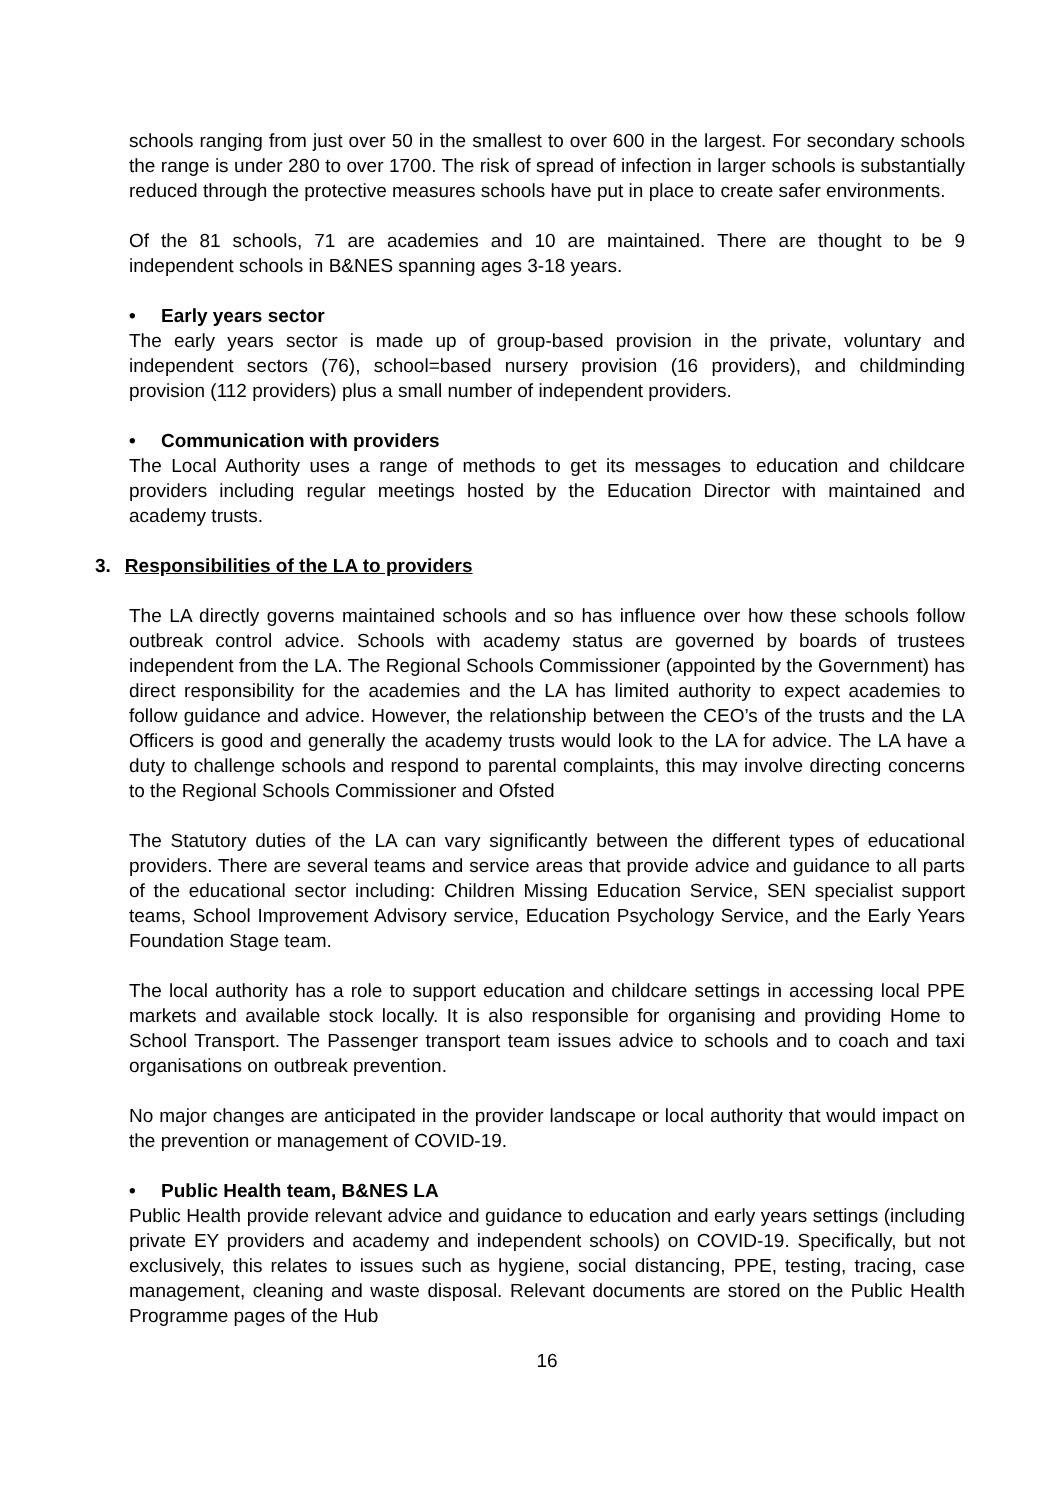schools ranging from just over 50 in the smallest to over 600 in the largest. For secondary schools the range is under 280 to over 1700. The risk of spread of infection in larger schools is substantially reduced through the protective measures schools have put in place to create safer environments.
Of the 81 schools, 71 are academies and 10 are maintained. There are thought to be 9 independent schools in B&NES spanning ages 3-18 years.
• Early years sector
The early years sector is made up of group-based provision in the private, voluntary and independent sectors (76), school=based nursery provision (16 providers), and childminding provision (112 providers) plus a small number of independent providers.
• Communication with providers
The Local Authority uses a range of methods to get its messages to education and childcare providers including regular meetings hosted by the Education Director with maintained and academy trusts.
3. Responsibilities of the LA to providers
The LA directly governs maintained schools and so has influence over how these schools follow outbreak control advice. Schools with academy status are governed by boards of trustees independent from the LA. The Regional Schools Commissioner (appointed by the Government) has direct responsibility for the academies and the LA has limited authority to expect academies to follow guidance and advice. However, the relationship between the CEO’s of the trusts and the LA Officers is good and generally the academy trusts would look to the LA for advice. The LA have a duty to challenge schools and respond to parental complaints, this may involve directing concerns to the Regional Schools Commissioner and Ofsted
The Statutory duties of the LA can vary significantly between the different types of educational providers. There are several teams and service areas that provide advice and guidance to all parts of the educational sector including: Children Missing Education Service, SEN specialist support teams, School Improvement Advisory service, Education Psychology Service, and the Early Years Foundation Stage team.
The local authority has a role to support education and childcare settings in accessing local PPE markets and available stock locally. It is also responsible for organising and providing Home to School Transport. The Passenger transport team issues advice to schools and to coach and taxi organisations on outbreak prevention.
No major changes are anticipated in the provider landscape or local authority that would impact on the prevention or management of COVID-19.
• Public Health team, B&NES LA
Public Health provide relevant advice and guidance to education and early years settings (including private EY providers and academy and independent schools) on COVID-19. Specifically, but not exclusively, this relates to issues such as hygiene, social distancing, PPE, testing, tracing, case management, cleaning and waste disposal. Relevant documents are stored on the Public Health Programme pages of the Hub
16